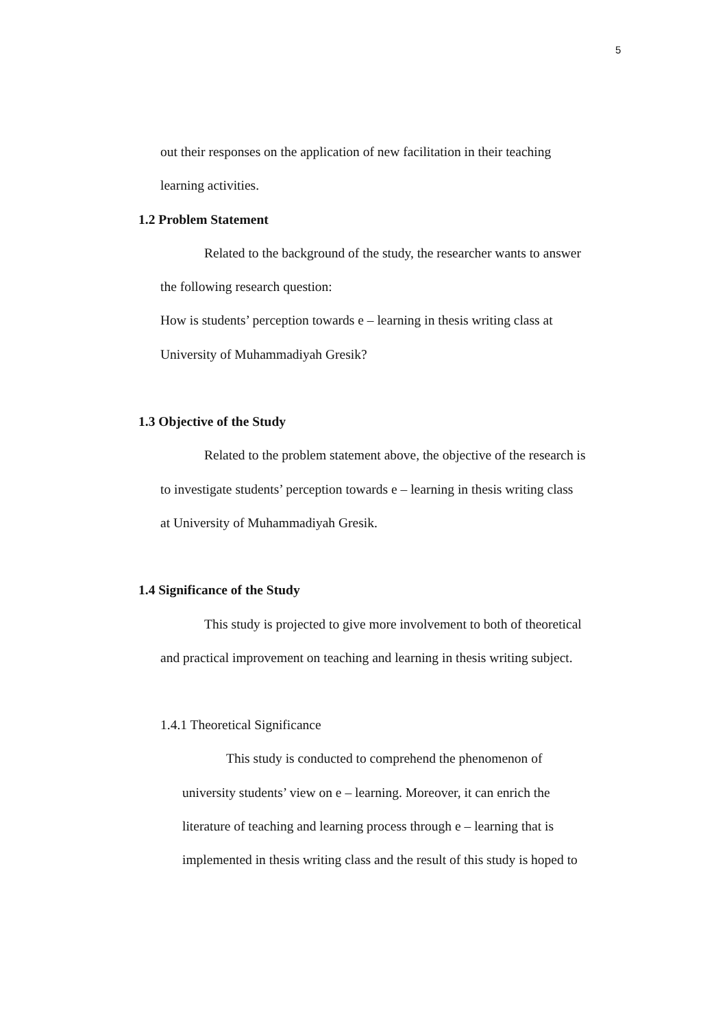5
out their responses on the application of new facilitation in their teaching
learning activities.
1.2 Problem Statement
Related to the background of the study, the researcher wants to answer
the following research question:
How is students’ perception towards e – learning in thesis writing class at
University of Muhammadiyah Gresik?
1.3 Objective of the Study
Related to the problem statement above, the objective of the research is
to investigate students’ perception towards e – learning in thesis writing class
at University of Muhammadiyah Gresik.
1.4 Significance of the Study
This study is projected to give more involvement to both of theoretical
and practical improvement on teaching and learning in thesis writing subject.
1.4.1 Theoretical Significance
This study is conducted to comprehend the phenomenon of
university students’ view on e – learning. Moreover, it can enrich the
literature of teaching and learning process through e – learning that is
implemented in thesis writing class and the result of this study is hoped to